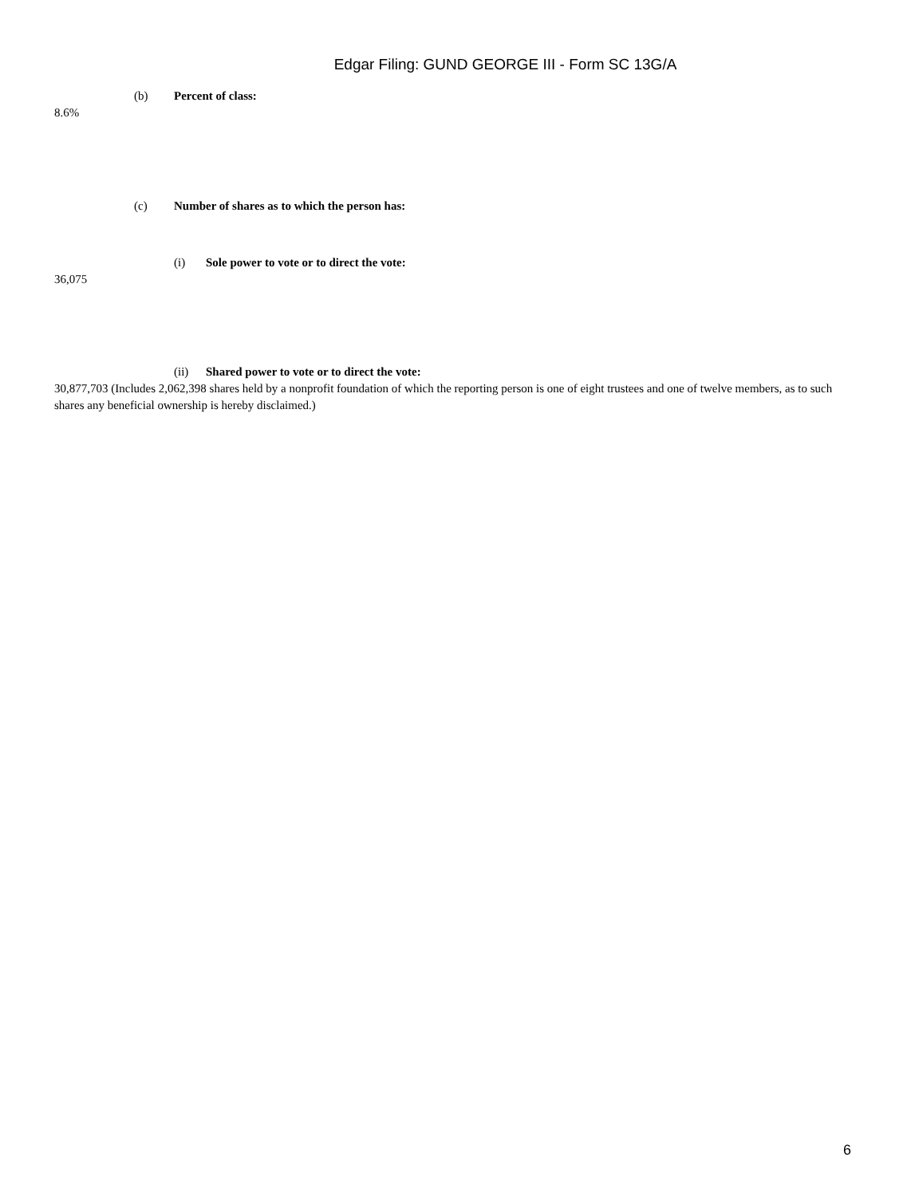Edgar Filing: GUND GEORGE III - Form SC 13G/A
(b) Percent of class:
8.6%
(c) Number of shares as to which the person has:
(i) Sole power to vote or to direct the vote:
36,075
(ii) Shared power to vote or to direct the vote:
30,877,703 (Includes 2,062,398 shares held by a nonprofit foundation of which the reporting person is one of eight trustees and one of twelve members, as to such shares any beneficial ownership is hereby disclaimed.)
6